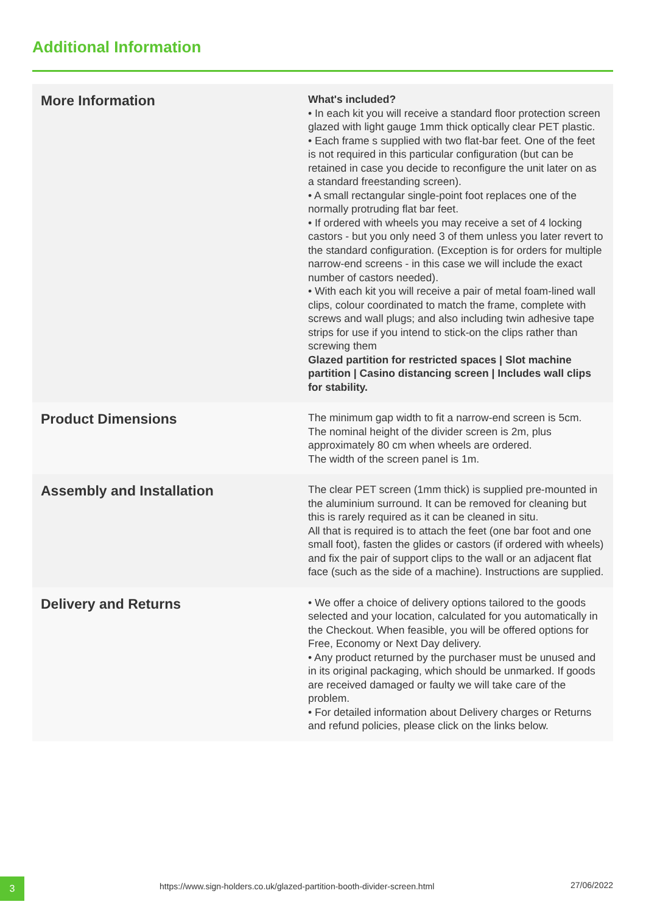Additional Information
| More Information | What's included? • In each kit you will receive a standard floor protection screen glazed with light gauge 1mm thick optically clear PET plastic. • Each frame s supplied with two flat-bar feet. One of the feet is not required in this particular configuration (but can be retained in case you decide to reconfigure the unit later on as a standard freestanding screen). • A small rectangular single-point foot replaces one of the normally protruding flat bar feet. • If ordered with wheels you may receive a set of 4 locking castors - but you only need 3 of them unless you later revert to the standard configuration. (Exception is for orders for multiple narrow-end screens - in this case we will include the exact number of castors needed). • With each kit you will receive a pair of metal foam-lined wall clips, colour coordinated to match the frame, complete with screws and wall plugs; and also including twin adhesive tape strips for use if you intend to stick-on the clips rather than screwing them Glazed partition for restricted spaces / Slot machine partition / Casino distancing screen / Includes wall clips for stability. |
| Product Dimensions | The minimum gap width to fit a narrow-end screen is 5cm. The nominal height of the divider screen is 2m, plus approximately 80 cm when wheels are ordered. The width of the screen panel is 1m. |
| Assembly and Installation | The clear PET screen (1mm thick) is supplied pre-mounted in the aluminium surround. It can be removed for cleaning but this is rarely required as it can be cleaned in situ. All that is required is to attach the feet (one bar foot and one small foot), fasten the glides or castors (if ordered with wheels) and fix the pair of support clips to the wall or an adjacent flat face (such as the side of a machine). Instructions are supplied. |
| Delivery and Returns | • We offer a choice of delivery options tailored to the goods selected and your location, calculated for you automatically in the Checkout. When feasible, you will be offered options for Free, Economy or Next Day delivery. • Any product returned by the purchaser must be unused and in its original packaging, which should be unmarked. If goods are received damaged or faulty we will take care of the problem. • For detailed information about Delivery charges or Returns and refund policies, please click on the links below. |
3
https://www.sign-holders.co.uk/glazed-partition-booth-divider-screen.html
27/06/2022